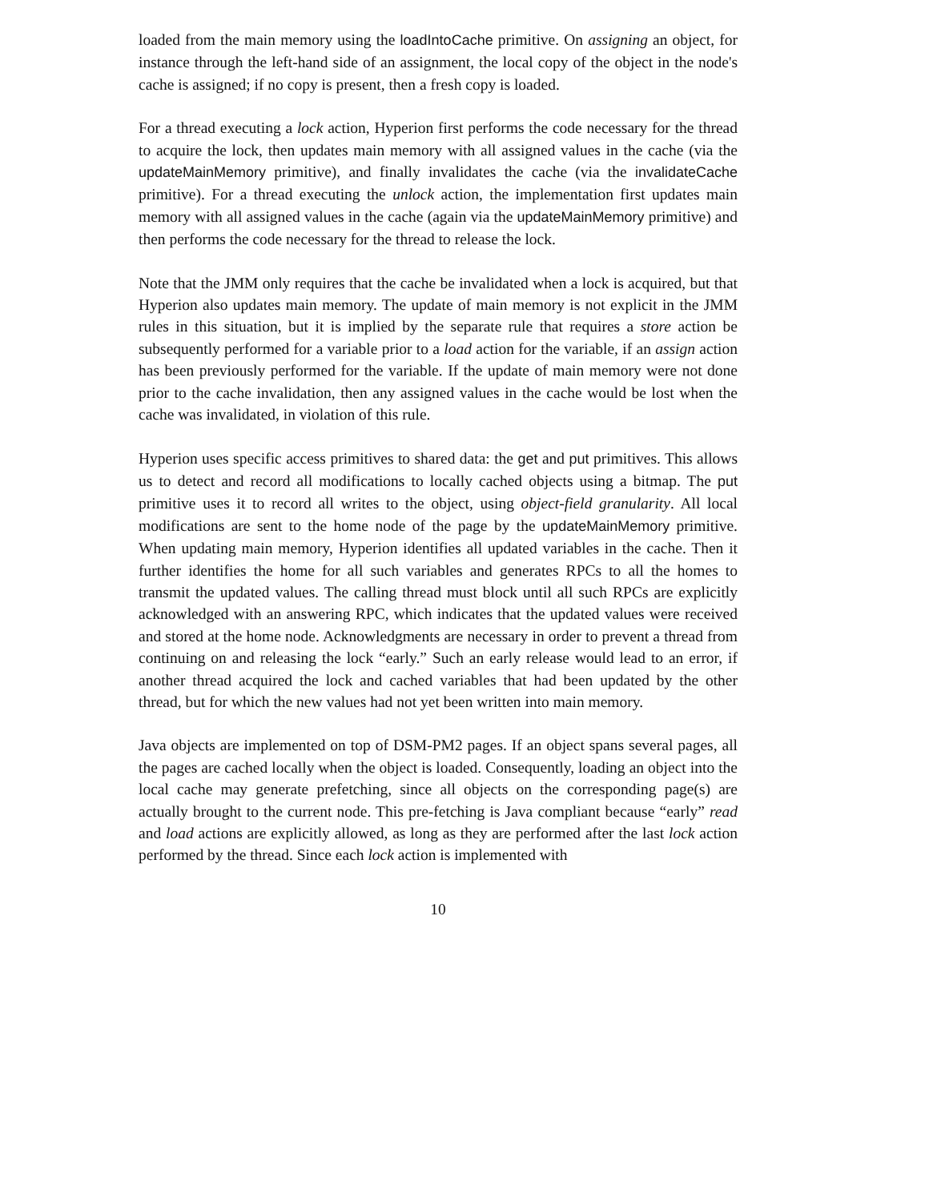loaded from the main memory using the loadIntoCache primitive. On assigning an object, for instance through the left-hand side of an assignment, the local copy of the object in the node's cache is assigned; if no copy is present, then a fresh copy is loaded.
For a thread executing a lock action, Hyperion first performs the code necessary for the thread to acquire the lock, then updates main memory with all assigned values in the cache (via the updateMainMemory primitive), and finally invalidates the cache (via the invalidateCache primitive). For a thread executing the unlock action, the implementation first updates main memory with all assigned values in the cache (again via the updateMainMemory primitive) and then performs the code necessary for the thread to release the lock.
Note that the JMM only requires that the cache be invalidated when a lock is acquired, but that Hyperion also updates main memory. The update of main memory is not explicit in the JMM rules in this situation, but it is implied by the separate rule that requires a store action be subsequently performed for a variable prior to a load action for the variable, if an assign action has been previously performed for the variable. If the update of main memory were not done prior to the cache invalidation, then any assigned values in the cache would be lost when the cache was invalidated, in violation of this rule.
Hyperion uses specific access primitives to shared data: the get and put primitives. This allows us to detect and record all modifications to locally cached objects using a bitmap. The put primitive uses it to record all writes to the object, using object-field granularity. All local modifications are sent to the home node of the page by the updateMainMemory primitive. When updating main memory, Hyperion identifies all updated variables in the cache. Then it further identifies the home for all such variables and generates RPCs to all the homes to transmit the updated values. The calling thread must block until all such RPCs are explicitly acknowledged with an answering RPC, which indicates that the updated values were received and stored at the home node. Acknowledgments are necessary in order to prevent a thread from continuing on and releasing the lock “early.” Such an early release would lead to an error, if another thread acquired the lock and cached variables that had been updated by the other thread, but for which the new values had not yet been written into main memory.
Java objects are implemented on top of DSM-PM2 pages. If an object spans several pages, all the pages are cached locally when the object is loaded. Consequently, loading an object into the local cache may generate prefetching, since all objects on the corresponding page(s) are actually brought to the current node. This pre-fetching is Java compliant because “early” read and load actions are explicitly allowed, as long as they are performed after the last lock action performed by the thread. Since each lock action is implemented with
10